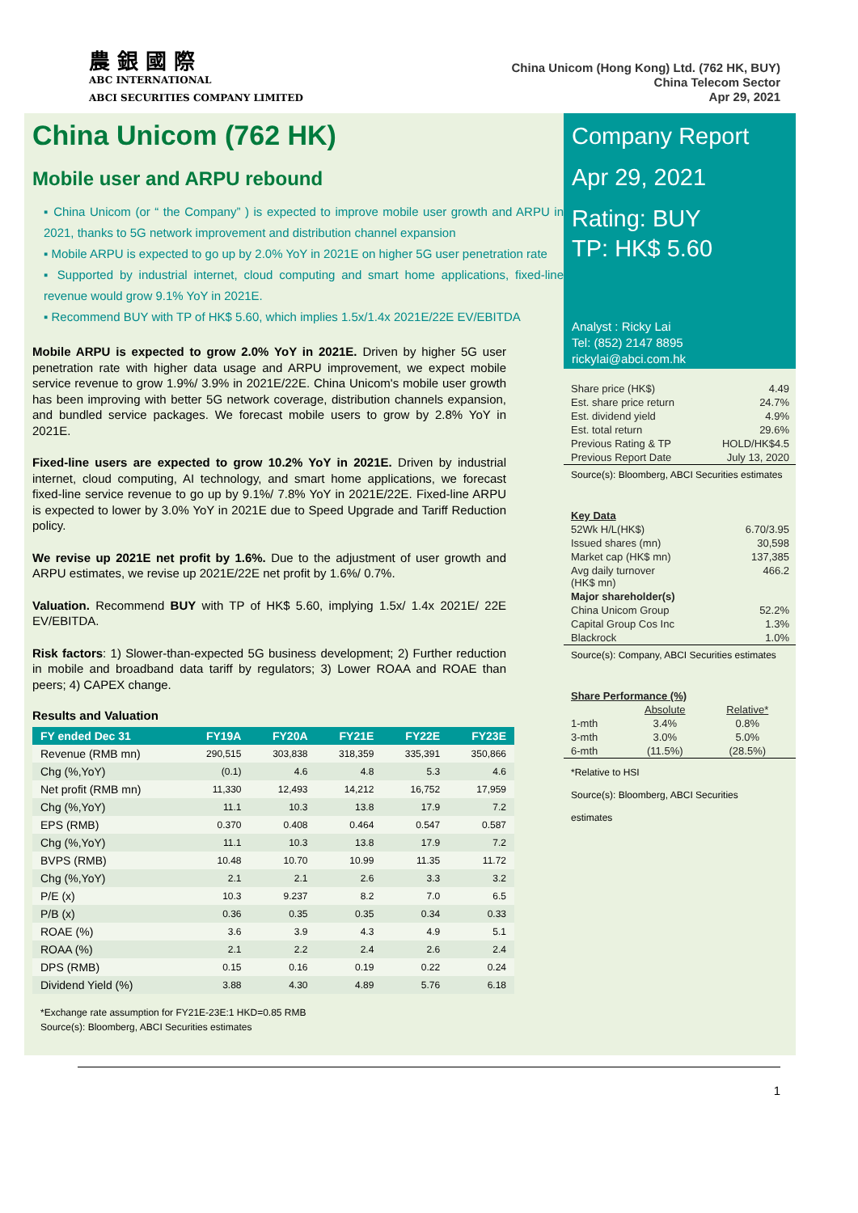農 銀 國 際
ABC INTERNATIONAL
ABCI SECURITIES COMPANY LIMITED
China Unicom (Hong Kong) Ltd. (762 HK, BUY)
China Telecom Sector
Apr 29, 2021
China Unicom (762 HK)
Mobile user and ARPU rebound
▪ China Unicom (or “ the Company” ) is expected to improve mobile user growth and ARPU in 2021, thanks to 5G network improvement and distribution channel expansion
▪ Mobile ARPU is expected to go up by 2.0% YoY in 2021E on higher 5G user penetration rate
▪ Supported by industrial internet, cloud computing and smart home applications, fixed-line revenue would grow 9.1% YoY in 2021E.
▪ Recommend BUY with TP of HK$ 5.60, which implies 1.5x/1.4x 2021E/22E EV/EBITDA
Mobile ARPU is expected to grow 2.0% YoY in 2021E. Driven by higher 5G user penetration rate with higher data usage and ARPU improvement, we expect mobile service revenue to grow 1.9%/ 3.9% in 2021E/22E. China Unicom's mobile user growth has been improving with better 5G network coverage, distribution channels expansion, and bundled service packages. We forecast mobile users to grow by 2.8% YoY in 2021E.
Fixed-line users are expected to grow 10.2% YoY in 2021E. Driven by industrial internet, cloud computing, AI technology, and smart home applications, we forecast fixed-line service revenue to go up by 9.1%/ 7.8% YoY in 2021E/22E. Fixed-line ARPU is expected to lower by 3.0% YoY in 2021E due to Speed Upgrade and Tariff Reduction policy.
We revise up 2021E net profit by 1.6%. Due to the adjustment of user growth and ARPU estimates, we revise up 2021E/22E net profit by 1.6%/ 0.7%.
Valuation. Recommend BUY with TP of HK$ 5.60, implying 1.5x/ 1.4x 2021E/ 22E EV/EBITDA.
Risk factors: 1) Slower-than-expected 5G business development; 2) Further reduction in mobile and broadband data tariff by regulators; 3) Lower ROAA and ROAE than peers; 4) CAPEX change.
Results and Valuation
| FY ended Dec 31 | FY19A | FY20A | FY21E | FY22E | FY23E |
| --- | --- | --- | --- | --- | --- |
| Revenue (RMB mn) | 290,515 | 303,838 | 318,359 | 335,391 | 350,866 |
| Chg (%,YoY) | (0.1) | 4.6 | 4.8 | 5.3 | 4.6 |
| Net profit (RMB mn) | 11,330 | 12,493 | 14,212 | 16,752 | 17,959 |
| Chg (%,YoY) | 11.1 | 10.3 | 13.8 | 17.9 | 7.2 |
| EPS (RMB) | 0.370 | 0.408 | 0.464 | 0.547 | 0.587 |
| Chg (%,YoY) | 11.1 | 10.3 | 13.8 | 17.9 | 7.2 |
| BVPS (RMB) | 10.48 | 10.70 | 10.99 | 11.35 | 11.72 |
| Chg (%,YoY) | 2.1 | 2.1 | 2.6 | 3.3 | 3.2 |
| P/E (x) | 10.3 | 9.237 | 8.2 | 7.0 | 6.5 |
| P/B (x) | 0.36 | 0.35 | 0.35 | 0.34 | 0.33 |
| ROAE (%) | 3.6 | 3.9 | 4.3 | 4.9 | 5.1 |
| ROAA (%) | 2.1 | 2.2 | 2.4 | 2.6 | 2.4 |
| DPS (RMB) | 0.15 | 0.16 | 0.19 | 0.22 | 0.24 |
| Dividend Yield (%) | 3.88 | 4.30 | 4.89 | 5.76 | 6.18 |
*Exchange rate assumption for FY21E-23E:1 HKD=0.85 RMB
Source(s): Bloomberg, ABCI Securities estimates
Company Report
Apr 29, 2021
Rating: BUY
TP: HK$ 5.60
Analyst : Ricky Lai
Tel: (852) 2147 8895
rickylai@abci.com.hk
| Share price (HK$) | 4.49 |
| Est. share price return | 24.7% |
| Est. dividend yield | 4.9% |
| Est. total return | 29.6% |
| Previous Rating & TP | HOLD/HK$4.5 |
| Previous Report Date | July 13, 2020 |
Source(s): Bloomberg, ABCI Securities estimates
| Key Data | |
| 52Wk H/L(HK$) | 6.70/3.95 |
| Issued shares (mn) | 30,598 |
| Market cap (HK$ mn) | 137,385 |
| Avg daily turnover (HK$ mn) | 466.2 |
| Major shareholder(s) | |
| China Unicom Group | 52.2% |
| Capital Group Cos Inc | 1.3% |
| Blackrock | 1.0% |
Source(s): Company, ABCI Securities estimates
| Share Performance (%) | | |
| | Absolute | Relative* |
| 1-mth | 3.4% | 0.8% |
| 3-mth | 3.0% | 5.0% |
| 6-mth | (11.5%) | (28.5%) |
*Relative to HSI
Source(s): Bloomberg, ABCI Securities
estimates
1